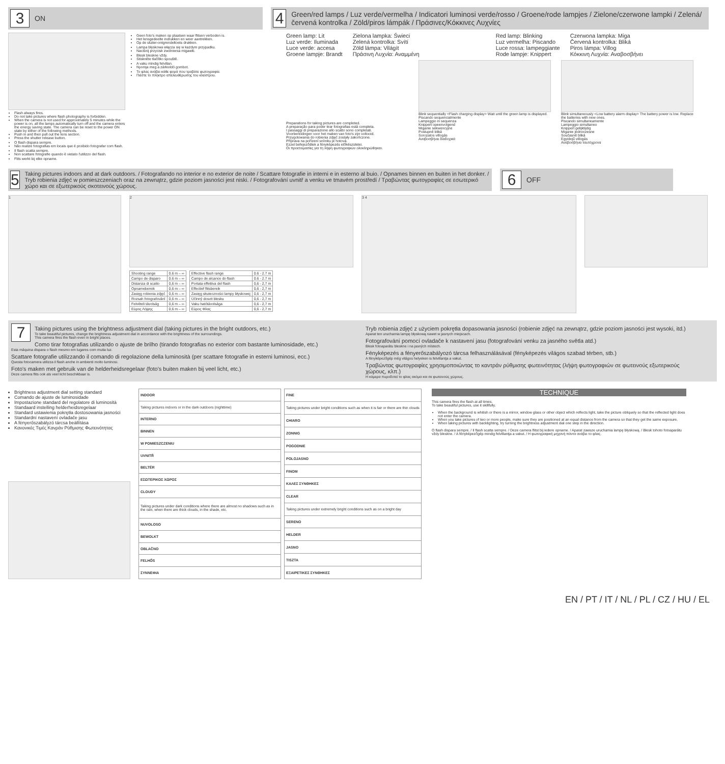3 ON
Flash always fires.
Do not take pictures where flash photography is forbidden.
When the camera is not used for approximately 5 minutes while the power is on, all the lamps automatically turn off and the camera enters the energy saving state. The camera can be reset to the power ON state by either of the following methods.
Push in and then pull out the lens section.
Press the shutter release button.
O flash dispara sempre.
Não realize fotografias em locais que é proibido fotografar com flash.
Il flash scatta sempre.
Non scattare fotografie quando è vietato l'utilizzo del flash.
Flits werkt bij elke opname.
Geen foto's maken op plaatsen waar flitsen verboden is.
Het lensgedeelte indrukken en weer aantrekken.
Op de sluiter-ontgrendeltoets drukken.
Lampa błyskowa włącza się w każdym przypadku.
Naciśnij przycisk zwolnienia migawki.
Blesk bleskne vždy.
Stiskněte tlačítko spouště.
A vaku mindig felvillan.
Nyomja meg a zárkioldó gombot.
Το φλας ανάβει κάθε φορά που τραβάτε φωτογραφία.
Πιέστε το πλήκτρο απελευθέρωσης του κλείστρου.
4 Green/red lamps / Luz verde/vermelha / Indicatori luminosi verde/rosso / Groene/rode lampjes / Zielone/czerwone lampki / Zelená/červená kontrolka / Zöld/piros lámpák / Πράσινες/Κόκκινες Λυχνίες
Green lamp: Lit
Luz verde: Iluminada
Luce verde: accesa
Groene lampje: Brandt
Zielona lampka: Świeci
Zelená kontrolka: Svítí
Zöld lámpa: Világít
Πράσινη Λυχνία: Αναμμένη
Red lamp: Blinking
Luz vermelha: Piscando
Luce rossa: lampeggiante
Rode lampje: Knippert
Czerwona lampka: Miga
Červená kontrolka: Bliká
Piros lámpa: Villog
Κόκκινη Λυχνία: Αναβοσβήνει
Preparations for taking pictures are completed.
A preparação para poder tirar fotografias está completa.
I passaggi di preparazione allo scatto sono completati.
Voorbereidingen voor het maken van foto's zijn voltooid.
Przygotowania do robienia zdjęć zostały zakończone.
Příprava na pořízení snímku je hotová.
Ezzel befejeződtek a fényképezés előkészületei.
Οι προετοιμασίες για τη λήψη φωτογραφιών ολοκληρώθηκαν.
Blink sequentially <Flash charging display> Wait until the green lamp is displayed.
Piscando sequencialmente
Lampeggio in sequenza
Knippert opeenvolgend
Miganie sekwencyjne
Postupně bliká
Sorozatos villogás
Αναβοσβήνει διαδοχικά
Blink simultaneously <Low battery alarm display> The battery power is low. Replace the batteries with new ones.
Piscando simultaneamente
Lampeggio simultaneo
Knippert gelijktijdig
Miganie jednoczesne
Současně bliká
Egyidejű villogás
Αναβοσβήνει ταυτόχρονα
5 Taking pictures indoors and at dark outdoors. / Fotografando no interior e no exterior de noite / Scattare fotografie in interni e in esterno al buio. / Opnames binnen en buiten in het donker. / Tryb robienia zdjęć w pomieszczeniach oraz na zewnątrz, gdzie poziom jasności jest niski. / Fotografování uvnitř a venku ve tmavém prostředí / Τραβώντας φωτογραφίες σε εσωτερικό χώρο και σε εξωτερικούς σκοτεινούς χώρους.
6 OFF
1
2
| Shooting range | 0.6 m – ∞ |
| Campo de disparo | 0.6 m – ∞ |
| Distanza di scatto | 0,6 m – ∞ |
| Opnamebereik | 0,6 m – ∞ |
| Zasięg robienia zdjęć | 0,6 m – ∞ |
| Rozsah fotografování | 0,6 m – ∞ |
| Felvételi távolság | 0,6 m – ∞ |
| Εύρος Λήψης | 0,6 m – ∞ |
| Effective flash range | 0.6 - 2.7 m |
| Campo de alcance do flash | 0.6 - 2.7 m |
| Portata effettiva del flash | 0,6 - 2,7 m |
| Effectief flitsbereik | 0,6 - 2,7 m |
| Zasięg skuteczności lampy błyskowej | 0,6 - 2,7 m |
| Účinný dosvit blesku | 0,6 - 2,7 m |
| Vaku hatótávolsága | 0,6 - 2,7 m |
| Εύρος Φλας | 0,6 - 2,7 m |
3 4
7
Taking pictures using the brightness adjustment dial (taking pictures in the bright outdoors, etc.)
To take beautiful pictures, change the brightness adjustment dial in accordance with the brightness of the surroundings.
This camera fires the flash even in bright places.
Como tirar fotografias utilizando o ajuste de brilho (tirando fotografias no exterior com bastante luminosidade, etc.)
Esta máquina dispara o flash mesmo em lugares com muita luz.
Scattare fotografie utilizzando il comando di regolazione della luminosità (per scattare fotografie in esterni luminosi, ecc.)
Questa fotocamera utilizza il flash anche in ambienti molto luminosi.
Foto's maken met gebruik van de helderheidsregelaar (foto's buiten maken bij veel licht, etc.)
Deze camera flits ook als veel licht beschikbaar is.
Tryb robienia zdjęć z użyciem pokrętła dopasowania jasności (robienie zdjęć na zewnątrz, gdzie poziom jasności jest wysoki, itd.)
Aparat ten uruchamia lampę błyskową nawet w jasnych miejscach.
Fotografování pomocí ovladače k nastavení jasu (fotografování venku za jasného světla atd.)
Blesk fotoaparátu bleskne i na jasných místech.
Fényképezés a fényerőszabályozó tárcsa felhasználásával (fényképezés világos szabad térben, stb.)
A fényképezőgép még világos helyeken is felvillantja a vakut.
Τραβώντας φωτογραφίες χρησιμοποιώντας το καντράν ρύθμισης φωτεινότητας (λήψη φωτογραφιών σε φωτεινούς εξωτερικούς χώρους, κλπ.)
Η κάμερα πυροδοτεί το φλας ακόμα και σε φωτεινούς χώρους.
Brightness adjustment dial setting standard
Comando de ajuste de luminosidade
Impostazione standard del regolatore di luminosità
Standaard instelling helderheidsregelaar
Standard ustawienia pokrętła dostosowania jasności
Standardní nastavení ovladače jasu
A fényerőszabályzó tárcsa beállítása
Κανονικές Τιμές Κανράν Ρύθμισης Φωτεινότητας
| INDOOR |
| --- |
| Taking pictures indoors or in the dark outdoors (nighttime) |
| INTERNO |
| BINNEN |
| W POMIESZCZENIU |
| UVNITŘ |
| BELTÉR |
| ΕΣΩΤΕΡΙΚΟΣ ΧΩΡΟΣ |
| CLOUDY |
| Taking pictures under dark conditions where there are almost no shadows such as in the rain, when there are thick clouds, in the shade, etc. |
| NUVOLOSO |
| BEWOLKT |
| OBLAČNO |
| FELHŐS |
| ΣΥΝΝΕΦΙΑ |
| FINE |
| --- |
| Taking pictures under bright conditions such as when it is fair or there are thin clouds |
| CHIARO |
| ZONNIG |
| POGODNIE |
| POLOJASNO |
| FINOM |
| ΚΑΛΕΣ ΣΥΝΘΗΚΕΣ |
| CLEAR |
| Taking pictures under extremely bright conditions such as on a bright day |
| SERENO |
| HELDER |
| JASNO |
| TISZTA |
| ΕΞΑΙΡΕΤΙΚΕΣ ΣΥΝΘΗΚΕΣ |
TECHNIQUE
This camera fires the flash at all times.
To take beautiful pictures, use it skillfully.
When the background is whitish or there is a mirror, window glass or other object which reflects light, take the picture obliquely so that the reflected light does not enter the camera.
When you take pictures of two or more people, make sure they are positioned at an equal distance from the camera so that they get the same exposure.
When taking pictures with backlighting, try turning the brightness adjustment dial one step in the direction.
O flash dispara sempre. / Il flash scatta sempre. / Deze camera flitst bij iedere opname. / Aparat zawsze uruchamia lampę błyskową. / Blesk tohoto fotoaparátu vždy bleskne. / A fényképezőgép mindig felvillantja a vakut. / Η φωτογραφική μηχανή πάντα ανάβει το φλας.
EN / PT / IT / NL / PL / CZ / HU / EL